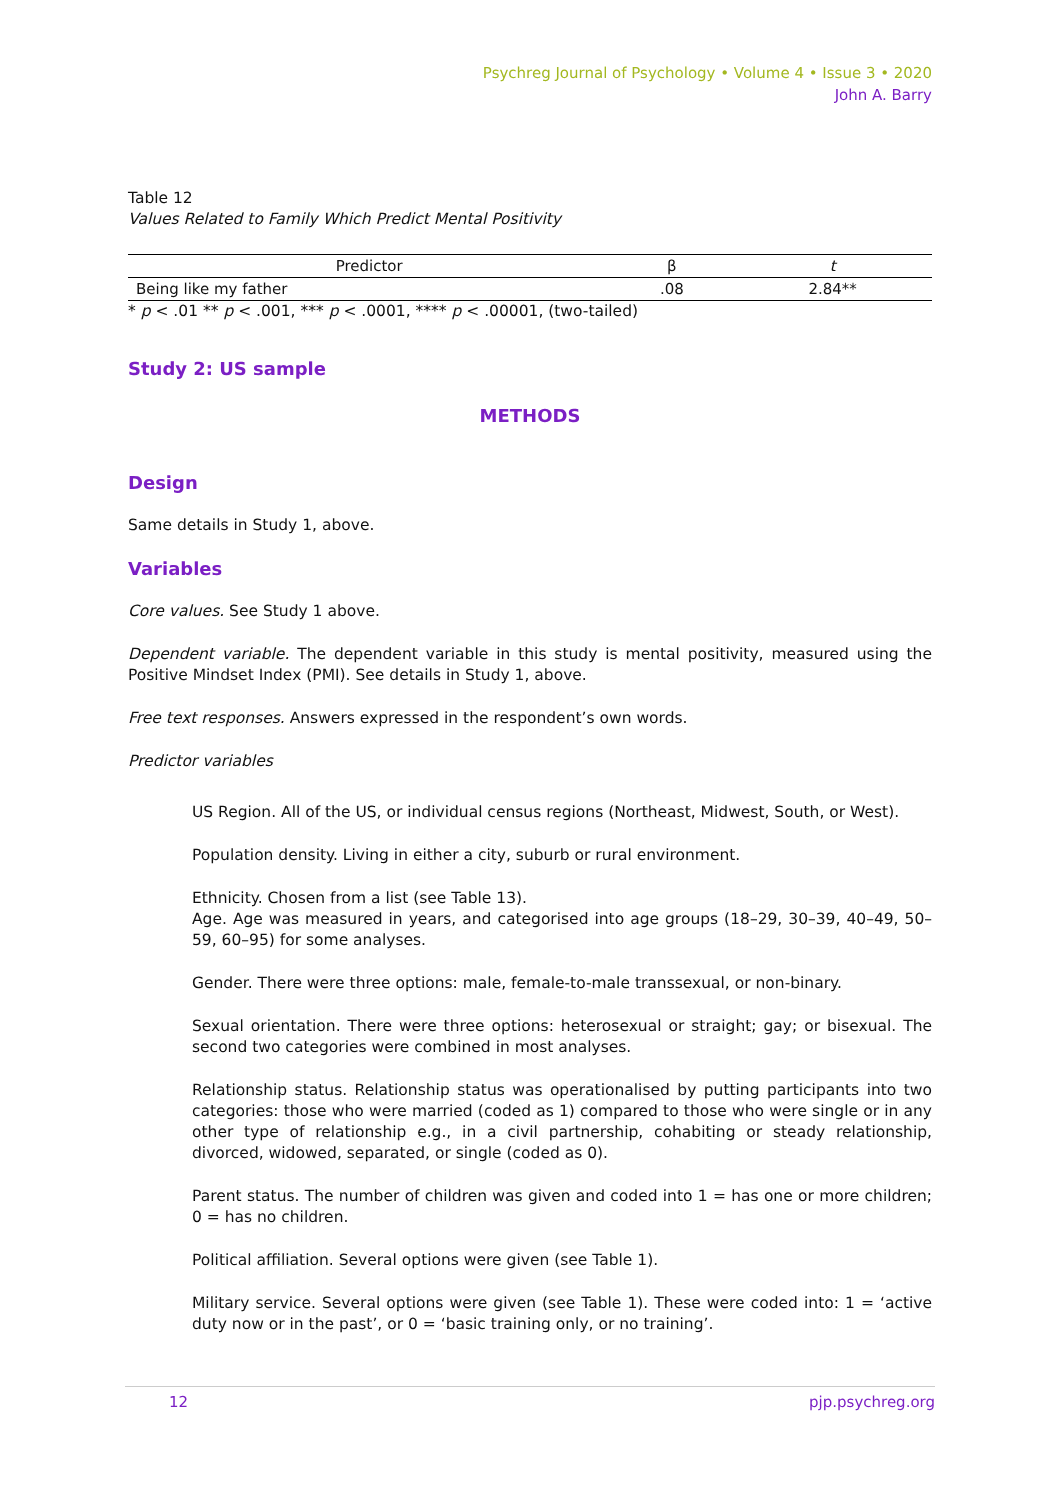Psychreg Journal of Psychology • Volume 4 • Issue 3 • 2020
John A. Barry
Table 12
Values Related to Family Which Predict Mental Positivity
| Predictor | β | t |
| --- | --- | --- |
| Being like my father | .08 | 2.84** |
* p < .01 ** p < .001, *** p < .0001, **** p < .00001, (two-tailed)
Study 2: US sample
METHODS
Design
Same details in Study 1, above.
Variables
Core values. See Study 1 above.
Dependent variable. The dependent variable in this study is mental positivity, measured using the Positive Mindset Index (PMI). See details in Study 1, above.
Free text responses. Answers expressed in the respondent’s own words.
Predictor variables
US Region. All of the US, or individual census regions (Northeast, Midwest, South, or West).
Population density. Living in either a city, suburb or rural environment.
Ethnicity. Chosen from a list (see Table 13).
Age. Age was measured in years, and categorised into age groups (18–29, 30–39, 40–49, 50–59, 60–95) for some analyses.
Gender. There were three options: male, female-to-male transsexual, or non-binary.
Sexual orientation. There were three options: heterosexual or straight; gay; or bisexual. The second two categories were combined in most analyses.
Relationship status. Relationship status was operationalised by putting participants into two categories: those who were married (coded as 1) compared to those who were single or in any other type of relationship e.g., in a civil partnership, cohabiting or steady relationship, divorced, widowed, separated, or single (coded as 0).
Parent status. The number of children was given and coded into 1 = has one or more children; 0 = has no children.
Political affiliation. Several options were given (see Table 1).
Military service. Several options were given (see Table 1). These were coded into: 1 = ‘active duty now or in the past’, or 0 = ‘basic training only, or no training’.
12 pjp.psychreg.org